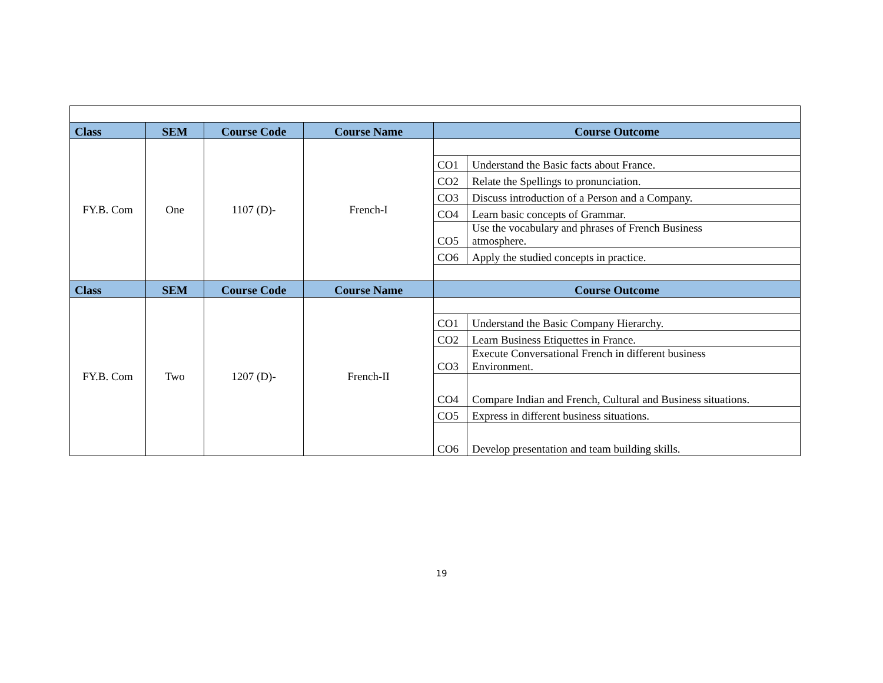| Class | SEM | Course Code | Course Name | Course Outcome | |
| --- | --- | --- | --- | --- | --- |
| FY.B. Com | One | 1107 (D)- | French-I | | |
| | | | | CO1 | Understand the Basic facts about France. |
| | | | | CO2 | Relate the Spellings to pronunciation. |
| | | | | CO3 | Discuss introduction of a Person and a Company. |
| | | | | CO4 | Learn basic concepts of Grammar. |
| | | | | CO5 | Use the vocabulary and phrases of French Business atmosphere. |
| | | | | CO6 | Apply the studied concepts in practice. |
| Class | SEM | Course Code | Course Name | Course Outcome | |
| FY.B. Com | Two | 1207 (D)- | French-II | | |
| | | | | CO1 | Understand the Basic Company Hierarchy. |
| | | | | CO2 | Learn Business Etiquettes in France. |
| | | | | CO3 | Execute Conversational French in different business Environment. |
| | | | | CO4 | Compare Indian and French, Cultural and Business situations. |
| | | | | CO5 | Express in different business situations. |
| | | | | CO6 | Develop presentation and team building skills. |
19